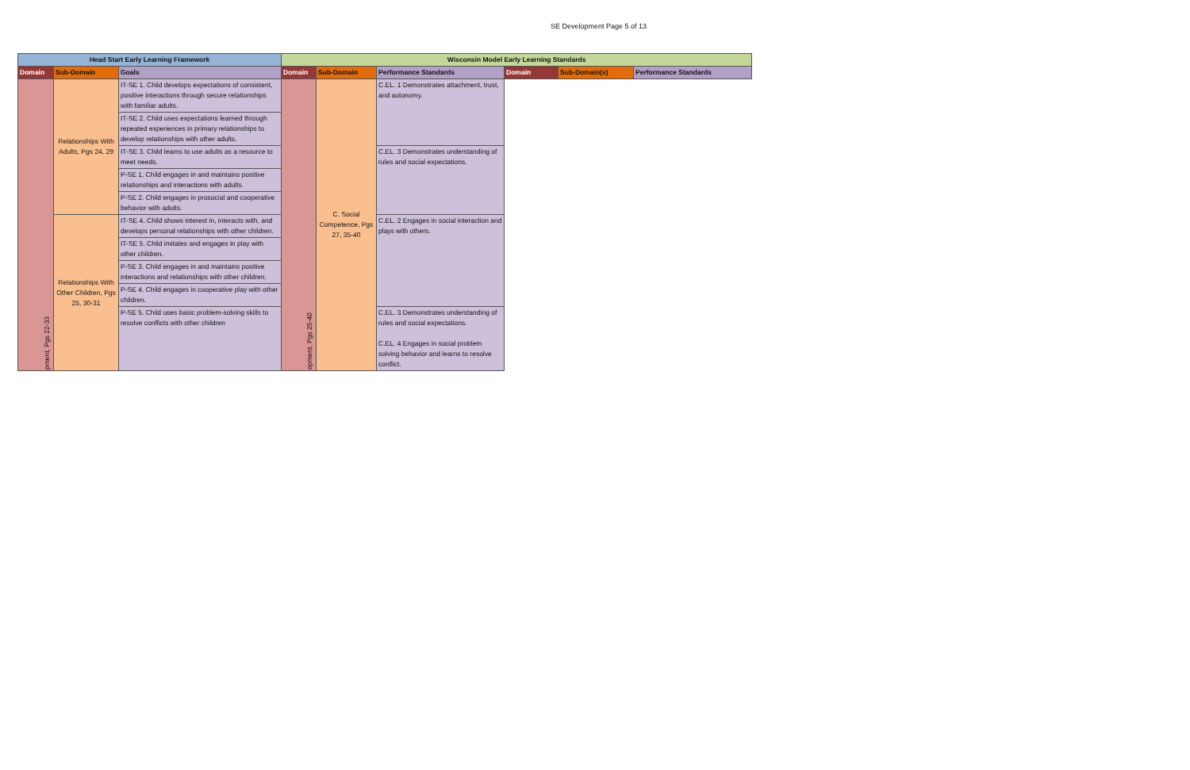SE Development Page 5 of 13
| Head Start Early Learning Framework | | | Wisconsin Model Early Learning Standards | | | | | |
| --- | --- | --- | --- | --- | --- | --- | --- | --- |
| Domain | Sub-Domain | Goals | Domain | Sub-Domain | Performance Standards | Domain | Sub-Domain(s) | Performance Standards |
| pment, Pgs 22-33 | Relationships With Adults, Pgs 24, 29 | IT-SE 1. Child develops expectations of consistent, positive interactions through secure relationships with familiar adults. | opment, Pgs 25-40 | C. Social Competence, Pgs 27, 35-40 | C.EL. 1 Demonstrates attachment, trust, and autonomy. | | | |
| | | IT-SE 2. Child uses expectations learned through repeated experiences in primary relationships to develop relationships with other adults. | | | | | | |
| | | IT-SE 3. Child learns to use adults as a resource to meet needs. | | | C.EL. 3 Demonstrates understanding of rules and social expectations. | | | |
| | | P-SE 1. Child engages in and maintains positive relationships and interactions with adults. | | | | | | |
| | | P-SE 2. Child engages in prosocial and cooperative behavior with adults. | | | | | | |
| | Relationships With Other Children, Pgs 25, 30-31 | IT-SE 4. Child shows interest in, interacts with, and develops personal relationships with other children. | | | C.EL. 2 Engages in social interaction and plays with others. | | | |
| | | IT-SE 5. Child imitates and engages in play with other children. | | | | | | |
| | | P-SE 3. Child engages in and maintains positive interactions and relationships with other children. | | | | | | |
| | | P-SE 4. Child engages in cooperative play with other children. | | | | | | |
| | | P-SE 5. Child uses basic problem-solving skills to resolve conflicts with other children | | | C.EL. 3 Demonstrates understanding of rules and social expectations. C.EL. 4 Engages in social problem solving behavior and learns to resolve conflict. | | | |